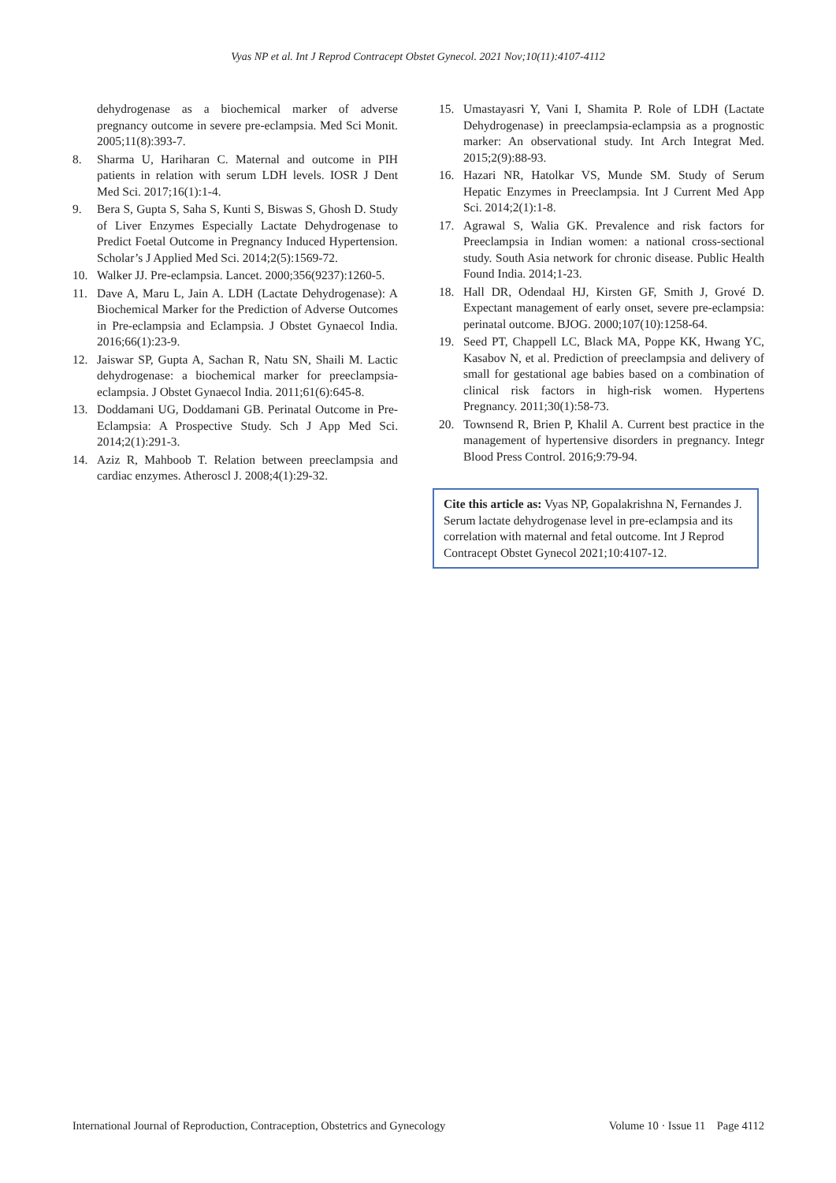Vyas NP et al. Int J Reprod Contracept Obstet Gynecol. 2021 Nov;10(11):4107-4112
dehydrogenase as a biochemical marker of adverse pregnancy outcome in severe pre-eclampsia. Med Sci Monit. 2005;11(8):393-7.
8. Sharma U, Hariharan C. Maternal and outcome in PIH patients in relation with serum LDH levels. IOSR J Dent Med Sci. 2017;16(1):1-4.
9. Bera S, Gupta S, Saha S, Kunti S, Biswas S, Ghosh D. Study of Liver Enzymes Especially Lactate Dehydrogenase to Predict Foetal Outcome in Pregnancy Induced Hypertension. Scholar’s J Applied Med Sci. 2014;2(5):1569-72.
10. Walker JJ. Pre-eclampsia. Lancet. 2000;356(9237):1260-5.
11. Dave A, Maru L, Jain A. LDH (Lactate Dehydrogenase): A Biochemical Marker for the Prediction of Adverse Outcomes in Pre-eclampsia and Eclampsia. J Obstet Gynaecol India. 2016;66(1):23-9.
12. Jaiswar SP, Gupta A, Sachan R, Natu SN, Shaili M. Lactic dehydrogenase: a biochemical marker for preeclampsia-eclampsia. J Obstet Gynaecol India. 2011;61(6):645-8.
13. Doddamani UG, Doddamani GB. Perinatal Outcome in Pre-Eclampsia: A Prospective Study. Sch J App Med Sci. 2014;2(1):291-3.
14. Aziz R, Mahboob T. Relation between preeclampsia and cardiac enzymes. Atheroscl J. 2008;4(1):29-32.
15. Umastayasri Y, Vani I, Shamita P. Role of LDH (Lactate Dehydrogenase) in preeclampsia-eclampsia as a prognostic marker: An observational study. Int Arch Integrat Med. 2015;2(9):88-93.
16. Hazari NR, Hatolkar VS, Munde SM. Study of Serum Hepatic Enzymes in Preeclampsia. Int J Current Med App Sci. 2014;2(1):1-8.
17. Agrawal S, Walia GK. Prevalence and risk factors for Preeclampsia in Indian women: a national cross-sectional study. South Asia network for chronic disease. Public Health Found India. 2014;1-23.
18. Hall DR, Odendaal HJ, Kirsten GF, Smith J, Grové D. Expectant management of early onset, severe pre-eclampsia: perinatal outcome. BJOG. 2000;107(10):1258-64.
19. Seed PT, Chappell LC, Black MA, Poppe KK, Hwang YC, Kasabov N, et al. Prediction of preeclampsia and delivery of small for gestational age babies based on a combination of clinical risk factors in high-risk women. Hypertens Pregnancy. 2011;30(1):58-73.
20. Townsend R, Brien P, Khalil A. Current best practice in the management of hypertensive disorders in pregnancy. Integr Blood Press Control. 2016;9:79-94.
Cite this article as: Vyas NP, Gopalakrishna N, Fernandes J. Serum lactate dehydrogenase level in pre-eclampsia and its correlation with maternal and fetal outcome. Int J Reprod Contracept Obstet Gynecol 2021;10:4107-12.
International Journal of Reproduction, Contraception, Obstetrics and Gynecology Volume 10 · Issue 11 Page 4112